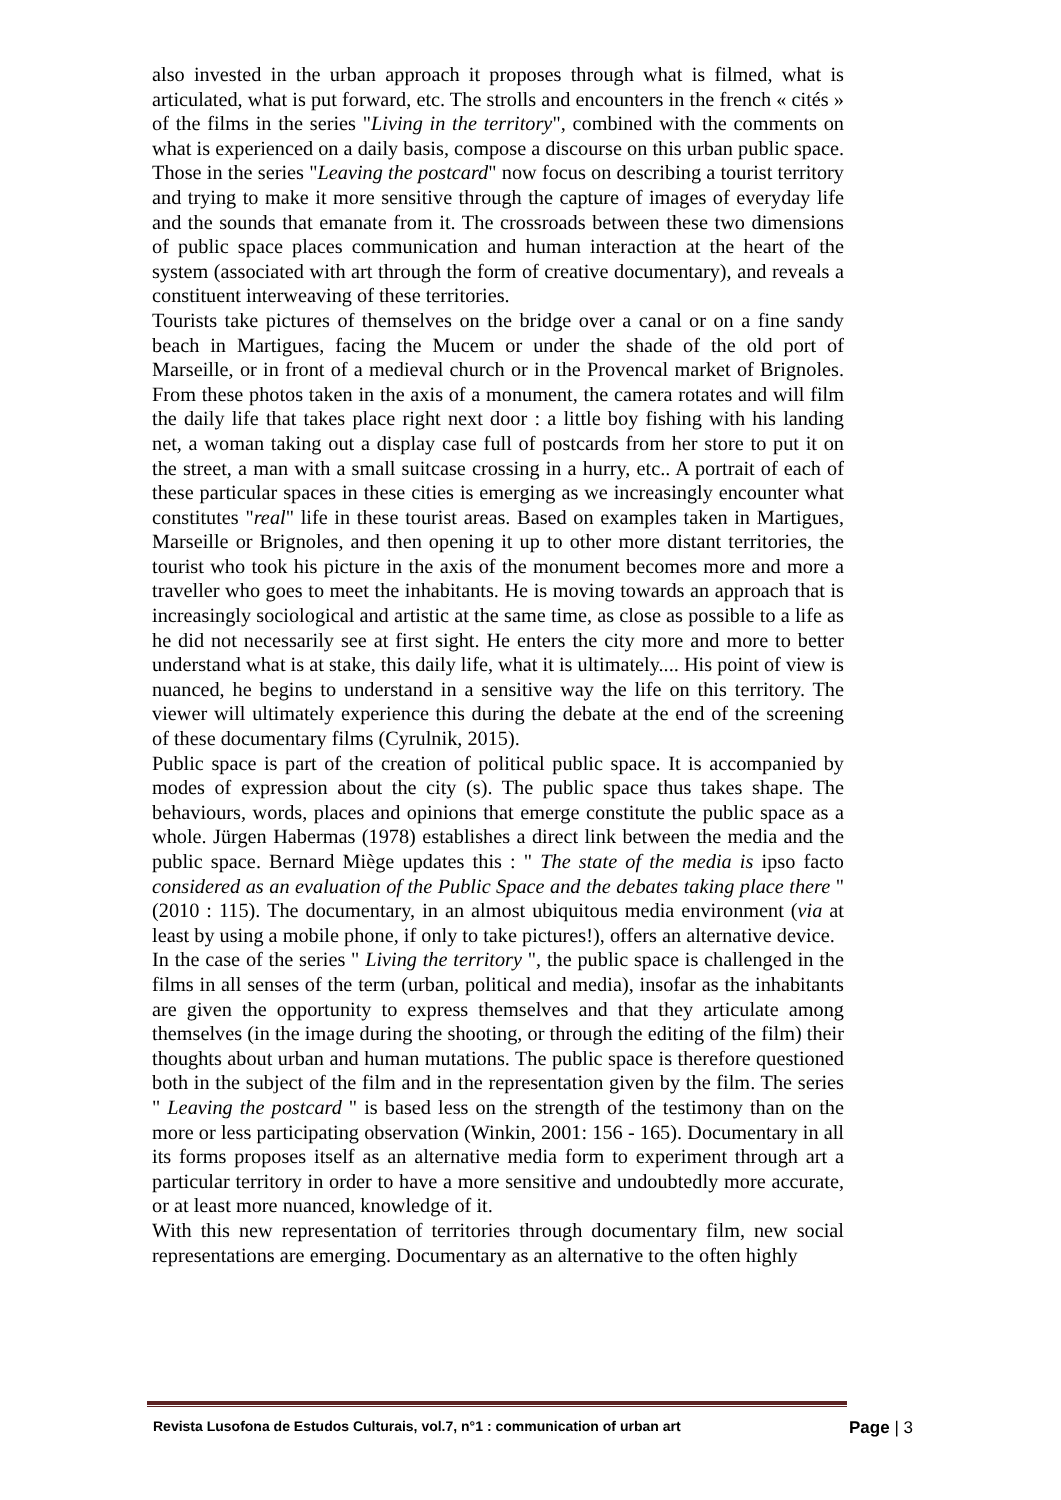also invested in the urban approach it proposes through what is filmed, what is articulated, what is put forward, etc. The strolls and encounters in the french « cités » of the films in the series "Living in the territory", combined with the comments on what is experienced on a daily basis, compose a discourse on this urban public space. Those in the series "Leaving the postcard" now focus on describing a tourist territory and trying to make it more sensitive through the capture of images of everyday life and the sounds that emanate from it. The crossroads between these two dimensions of public space places communication and human interaction at the heart of the system (associated with art through the form of creative documentary), and reveals a constituent interweaving of these territories.
Tourists take pictures of themselves on the bridge over a canal or on a fine sandy beach in Martigues, facing the Mucem or under the shade of the old port of Marseille, or in front of a medieval church or in the Provencal market of Brignoles. From these photos taken in the axis of a monument, the camera rotates and will film the daily life that takes place right next door : a little boy fishing with his landing net, a woman taking out a display case full of postcards from her store to put it on the street, a man with a small suitcase crossing in a hurry, etc.. A portrait of each of these particular spaces in these cities is emerging as we increasingly encounter what constitutes "real" life in these tourist areas. Based on examples taken in Martigues, Marseille or Brignoles, and then opening it up to other more distant territories, the tourist who took his picture in the axis of the monument becomes more and more a traveller who goes to meet the inhabitants. He is moving towards an approach that is increasingly sociological and artistic at the same time, as close as possible to a life as he did not necessarily see at first sight. He enters the city more and more to better understand what is at stake, this daily life, what it is ultimately.... His point of view is nuanced, he begins to understand in a sensitive way the life on this territory. The viewer will ultimately experience this during the debate at the end of the screening of these documentary films (Cyrulnik, 2015).
Public space is part of the creation of political public space. It is accompanied by modes of expression about the city (s). The public space thus takes shape. The behaviours, words, places and opinions that emerge constitute the public space as a whole. Jürgen Habermas (1978) establishes a direct link between the media and the public space. Bernard Miège updates this : " The state of the media is ipso facto considered as an evaluation of the Public Space and the debates taking place there " (2010 : 115). The documentary, in an almost ubiquitous media environment (via at least by using a mobile phone, if only to take pictures!), offers an alternative device.
In the case of the series " Living the territory ", the public space is challenged in the films in all senses of the term (urban, political and media), insofar as the inhabitants are given the opportunity to express themselves and that they articulate among themselves (in the image during the shooting, or through the editing of the film) their thoughts about urban and human mutations. The public space is therefore questioned both in the subject of the film and in the representation given by the film. The series " Leaving the postcard " is based less on the strength of the testimony than on the more or less participating observation (Winkin, 2001: 156 - 165). Documentary in all its forms proposes itself as an alternative media form to experiment through art a particular territory in order to have a more sensitive and undoubtedly more accurate, or at least more nuanced, knowledge of it.
With this new representation of territories through documentary film, new social representations are emerging. Documentary as an alternative to the often highly
Revista Lusofona de Estudos Culturais, vol.7, n°1 : communication of urban art Page | 3